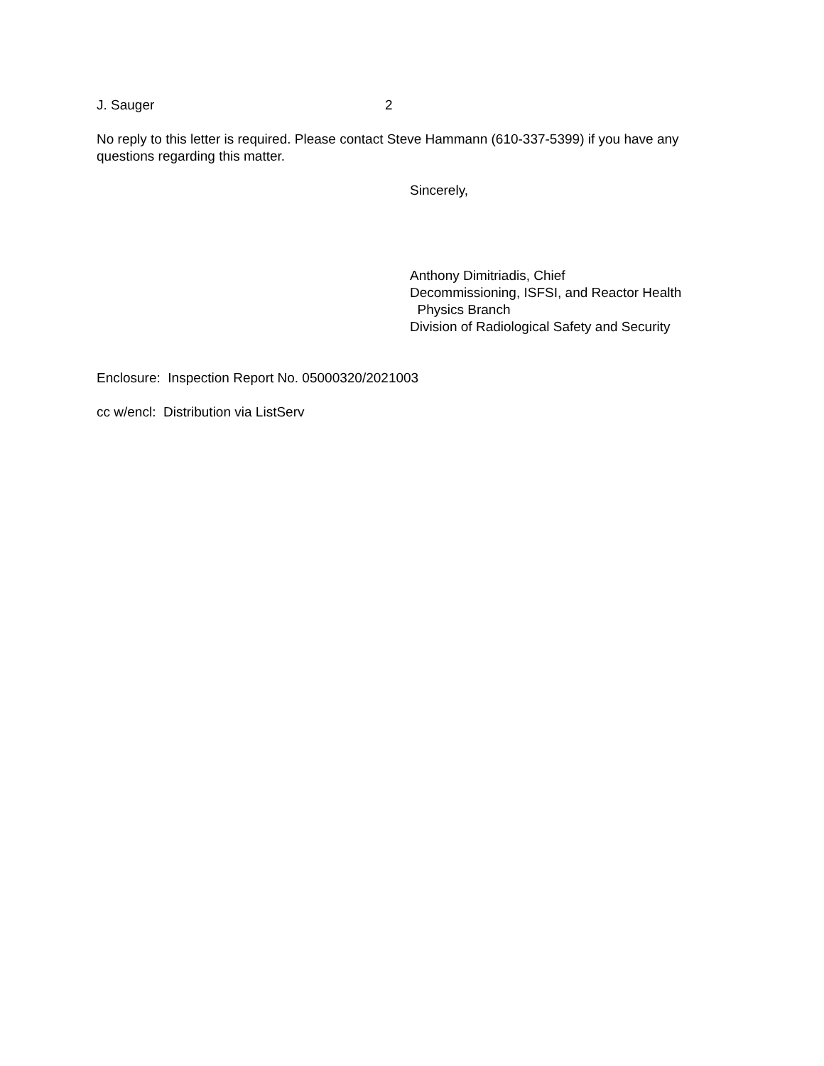J. Sauger 2
No reply to this letter is required. Please contact Steve Hammann (610-337-5399) if you have any questions regarding this matter.
Sincerely,
Anthony Dimitriadis, Chief
Decommissioning, ISFSI, and Reactor Health
Physics Branch
Division of Radiological Safety and Security
Enclosure: Inspection Report No. 05000320/2021003
cc w/encl: Distribution via ListServ